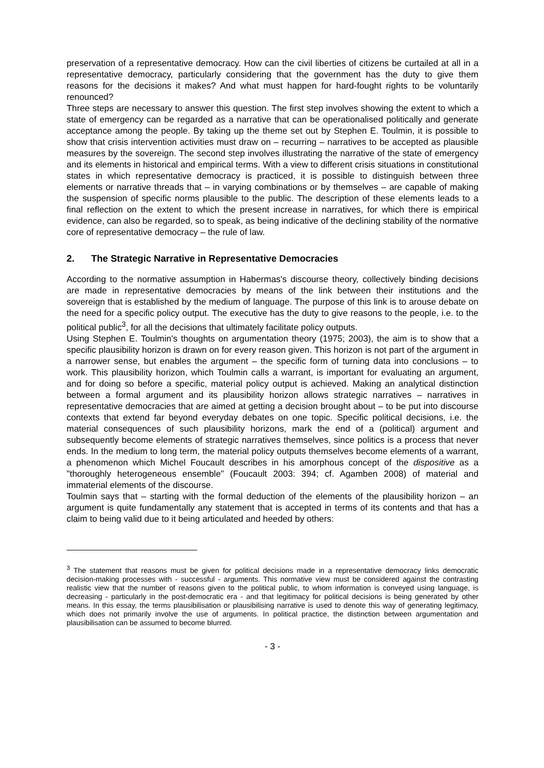preservation of a representative democracy. How can the civil liberties of citizens be curtailed at all in a representative democracy, particularly considering that the government has the duty to give them reasons for the decisions it makes? And what must happen for hard-fought rights to be voluntarily renounced?
Three steps are necessary to answer this question. The first step involves showing the extent to which a state of emergency can be regarded as a narrative that can be operationalised politically and generate acceptance among the people. By taking up the theme set out by Stephen E. Toulmin, it is possible to show that crisis intervention activities must draw on – recurring – narratives to be accepted as plausible measures by the sovereign. The second step involves illustrating the narrative of the state of emergency and its elements in historical and empirical terms. With a view to different crisis situations in constitutional states in which representative democracy is practiced, it is possible to distinguish between three elements or narrative threads that – in varying combinations or by themselves – are capable of making the suspension of specific norms plausible to the public. The description of these elements leads to a final reflection on the extent to which the present increase in narratives, for which there is empirical evidence, can also be regarded, so to speak, as being indicative of the declining stability of the normative core of representative democracy – the rule of law.
2. The Strategic Narrative in Representative Democracies
According to the normative assumption in Habermas's discourse theory, collectively binding decisions are made in representative democracies by means of the link between their institutions and the sovereign that is established by the medium of language. The purpose of this link is to arouse debate on the need for a specific policy output. The executive has the duty to give reasons to the people, i.e. to the political public<sup>3</sup>, for all the decisions that ultimately facilitate policy outputs.
Using Stephen E. Toulmin's thoughts on argumentation theory (1975; 2003), the aim is to show that a specific plausibility horizon is drawn on for every reason given. This horizon is not part of the argument in a narrower sense, but enables the argument – the specific form of turning data into conclusions – to work. This plausibility horizon, which Toulmin calls a warrant, is important for evaluating an argument, and for doing so before a specific, material policy output is achieved. Making an analytical distinction between a formal argument and its plausibility horizon allows strategic narratives – narratives in representative democracies that are aimed at getting a decision brought about – to be put into discourse contexts that extend far beyond everyday debates on one topic. Specific political decisions, i.e. the material consequences of such plausibility horizons, mark the end of a (political) argument and subsequently become elements of strategic narratives themselves, since politics is a process that never ends. In the medium to long term, the material policy outputs themselves become elements of a warrant, a phenomenon which Michel Foucault describes in his amorphous concept of the dispositive as a "thoroughly heterogeneous ensemble" (Foucault 2003: 394; cf. Agamben 2008) of material and immaterial elements of the discourse.
Toulmin says that – starting with the formal deduction of the elements of the plausibility horizon – an argument is quite fundamentally any statement that is accepted in terms of its contents and that has a claim to being valid due to it being articulated and heeded by others:
<sup>3</sup> The statement that reasons must be given for political decisions made in a representative democracy links democratic decision-making processes with - successful - arguments. This normative view must be considered against the contrasting realistic view that the number of reasons given to the political public, to whom information is conveyed using language, is decreasing - particularly in the post-democratic era - and that legitimacy for political decisions is being generated by other means. In this essay, the terms plausibilisation or plausibilising narrative is used to denote this way of generating legitimacy, which does not primarily involve the use of arguments. In political practice, the distinction between argumentation and plausibilisation can be assumed to become blurred.
- 3 -